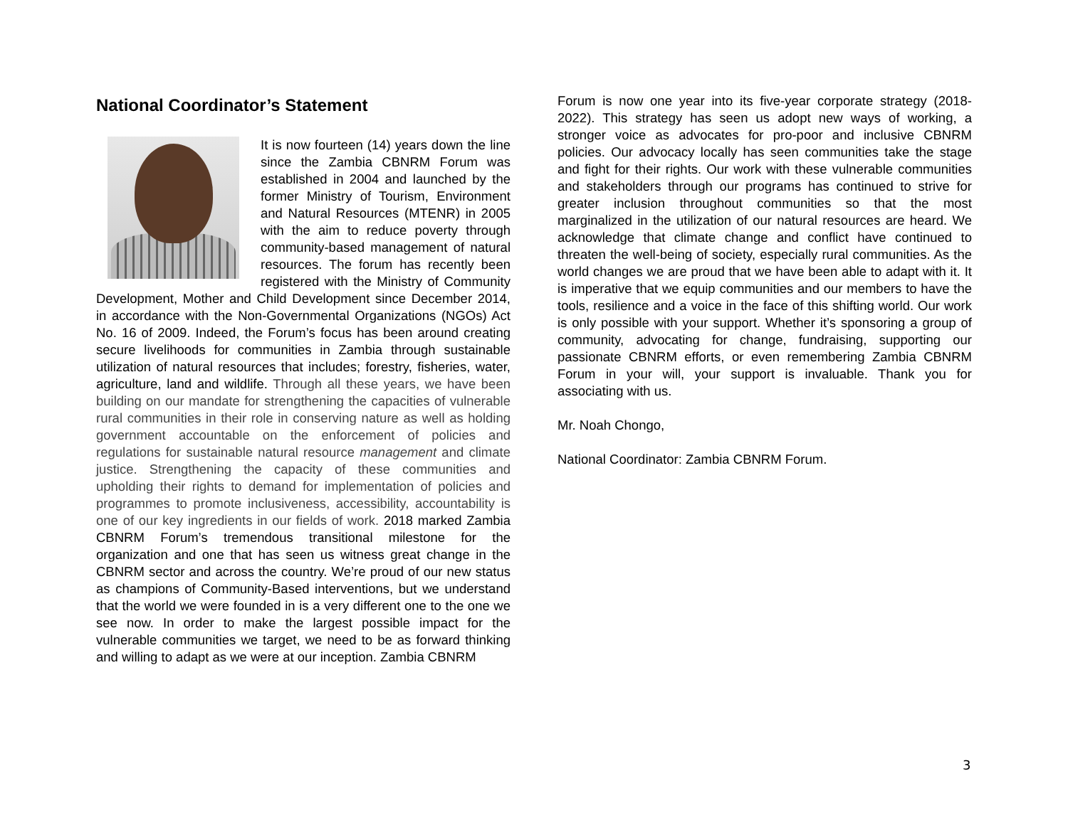National Coordinator’s Statement
It is now fourteen (14) years down the line since the Zambia CBNRM Forum was established in 2004 and launched by the former Ministry of Tourism, Environment and Natural Resources (MTENR) in 2005 with the aim to reduce poverty through community-based management of natural resources. The forum has recently been registered with the Ministry of Community Development, Mother and Child Development since December 2014, in accordance with the Non-Governmental Organizations (NGOs) Act No. 16 of 2009. Indeed, the Forum’s focus has been around creating secure livelihoods for communities in Zambia through sustainable utilization of natural resources that includes; forestry, fisheries, water, agriculture, land and wildlife. Through all these years, we have been building on our mandate for strengthening the capacities of vulnerable rural communities in their role in conserving nature as well as holding government accountable on the enforcement of policies and regulations for sustainable natural resource management and climate justice. Strengthening the capacity of these communities and upholding their rights to demand for implementation of policies and programmes to promote inclusiveness, accessibility, accountability is one of our key ingredients in our fields of work. 2018 marked Zambia CBNRM Forum’s tremendous transitional milestone for the organization and one that has seen us witness great change in the CBNRM sector and across the country. We’re proud of our new status as champions of Community-Based interventions, but we understand that the world we were founded in is a very different one to the one we see now. In order to make the largest possible impact for the vulnerable communities we target, we need to be as forward thinking and willing to adapt as we were at our inception. Zambia CBNRM
Forum is now one year into its five-year corporate strategy (2018-2022). This strategy has seen us adopt new ways of working, a stronger voice as advocates for pro-poor and inclusive CBNRM policies. Our advocacy locally has seen communities take the stage and fight for their rights. Our work with these vulnerable communities and stakeholders through our programs has continued to strive for greater inclusion throughout communities so that the most marginalized in the utilization of our natural resources are heard. We acknowledge that climate change and conflict have continued to threaten the well-being of society, especially rural communities. As the world changes we are proud that we have been able to adapt with it. It is imperative that we equip communities and our members to have the tools, resilience and a voice in the face of this shifting world. Our work is only possible with your support. Whether it’s sponsoring a group of community, advocating for change, fundraising, supporting our passionate CBNRM efforts, or even remembering Zambia CBNRM Forum in your will, your support is invaluable. Thank you for associating with us.
Mr. Noah Chongo,
National Coordinator: Zambia CBNRM Forum.
3